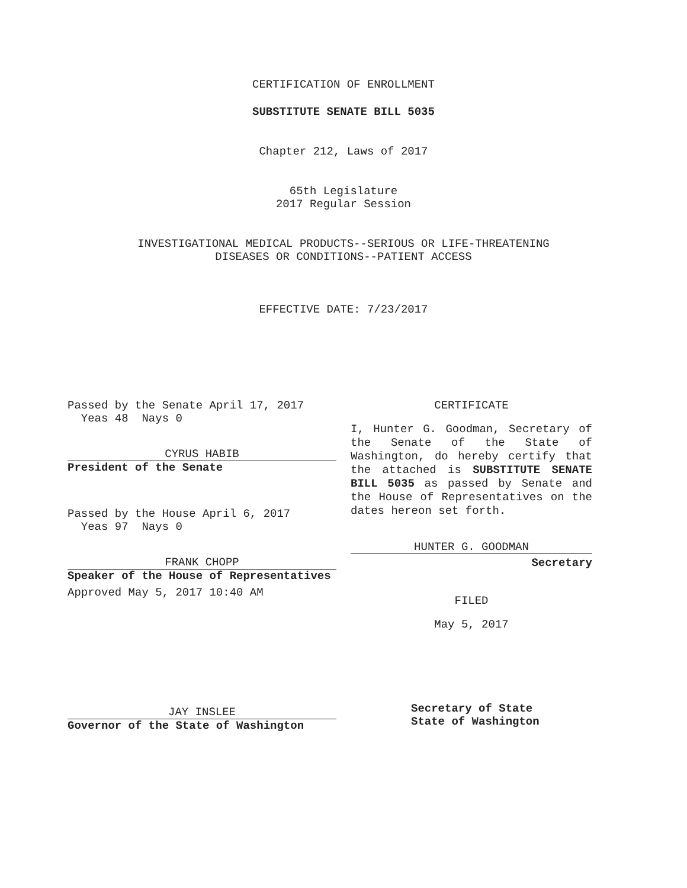CERTIFICATION OF ENROLLMENT
SUBSTITUTE SENATE BILL 5035
Chapter 212, Laws of 2017
65th Legislature
2017 Regular Session
INVESTIGATIONAL MEDICAL PRODUCTS--SERIOUS OR LIFE-THREATENING
DISEASES OR CONDITIONS--PATIENT ACCESS
EFFECTIVE DATE: 7/23/2017
Passed by the Senate April 17, 2017
Yeas 48 Nays 0
CYRUS HABIB
President of the Senate
Passed by the House April 6, 2017
Yeas 97 Nays 0
FRANK CHOPP
Speaker of the House of Representatives
Approved May 5, 2017 10:40 AM
JAY INSLEE
Governor of the State of Washington
CERTIFICATE
I, Hunter G. Goodman, Secretary of the Senate of the State of Washington, do hereby certify that the attached is SUBSTITUTE SENATE BILL 5035 as passed by Senate and the House of Representatives on the dates hereon set forth.
HUNTER G. GOODMAN
Secretary
FILED
May 5, 2017
Secretary of State
State of Washington